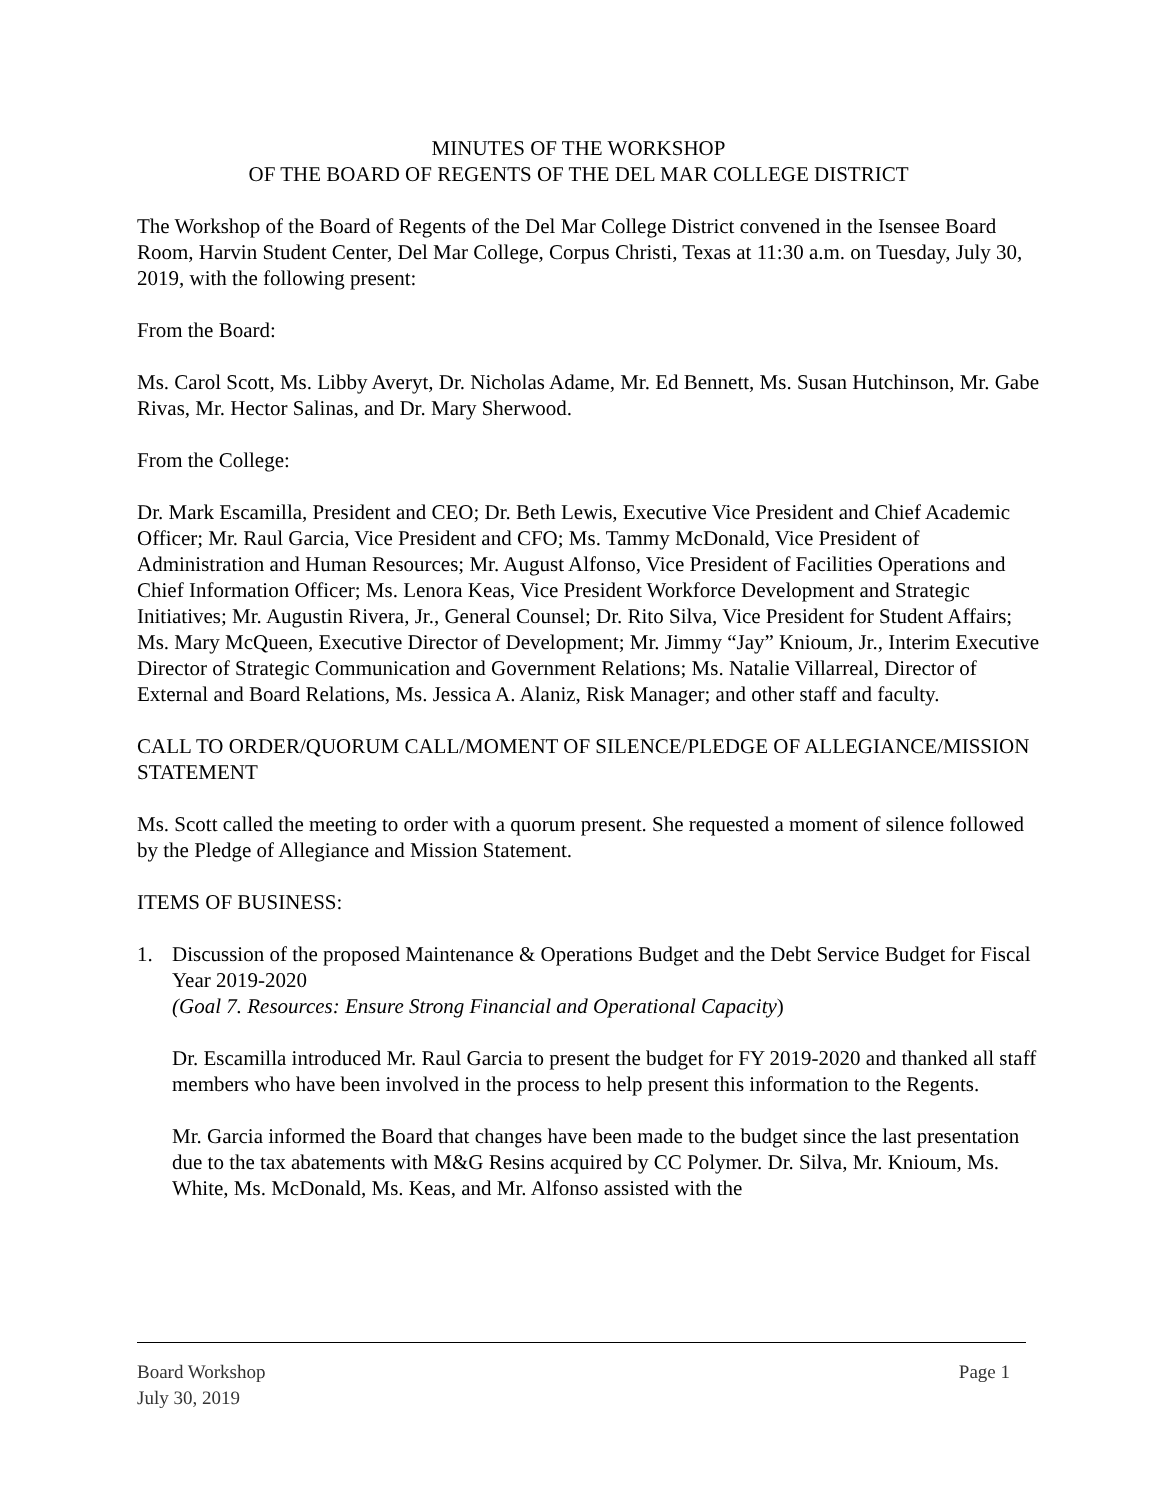MINUTES OF THE WORKSHOP
OF THE BOARD OF REGENTS OF THE DEL MAR COLLEGE DISTRICT
The Workshop of the Board of Regents of the Del Mar College District convened in the Isensee Board Room, Harvin Student Center, Del Mar College, Corpus Christi, Texas at 11:30 a.m. on Tuesday, July 30, 2019, with the following present:
From the Board:
Ms. Carol Scott, Ms. Libby Averyt, Dr. Nicholas Adame, Mr. Ed Bennett, Ms. Susan Hutchinson, Mr. Gabe Rivas, Mr. Hector Salinas, and Dr. Mary Sherwood.
From the College:
Dr. Mark Escamilla, President and CEO; Dr. Beth Lewis, Executive Vice President and Chief Academic Officer; Mr. Raul Garcia, Vice President and CFO; Ms. Tammy McDonald, Vice President of Administration and Human Resources; Mr. August Alfonso, Vice President of Facilities Operations and Chief Information Officer; Ms. Lenora Keas, Vice President Workforce Development and Strategic Initiatives; Mr. Augustin Rivera, Jr., General Counsel; Dr. Rito Silva, Vice President for Student Affairs; Ms. Mary McQueen, Executive Director of Development; Mr. Jimmy “Jay” Knioum, Jr., Interim Executive Director of Strategic Communication and Government Relations; Ms. Natalie Villarreal, Director of External and Board Relations, Ms. Jessica A. Alaniz, Risk Manager; and other staff and faculty.
CALL TO ORDER/QUORUM CALL/MOMENT OF SILENCE/PLEDGE OF ALLEGIANCE/MISSION STATEMENT
Ms. Scott called the meeting to order with a quorum present. She requested a moment of silence followed by the Pledge of Allegiance and Mission Statement.
ITEMS OF BUSINESS:
1. Discussion of the proposed Maintenance & Operations Budget and the Debt Service Budget for Fiscal Year 2019-2020
(Goal 7. Resources: Ensure Strong Financial and Operational Capacity)
Dr. Escamilla introduced Mr. Raul Garcia to present the budget for FY 2019-2020 and thanked all staff members who have been involved in the process to help present this information to the Regents.
Mr. Garcia informed the Board that changes have been made to the budget since the last presentation due to the tax abatements with M&G Resins acquired by CC Polymer. Dr. Silva, Mr. Knioum, Ms. White, Ms. McDonald, Ms. Keas, and Mr. Alfonso assisted with the
Board Workshop Page 1
July 30, 2019